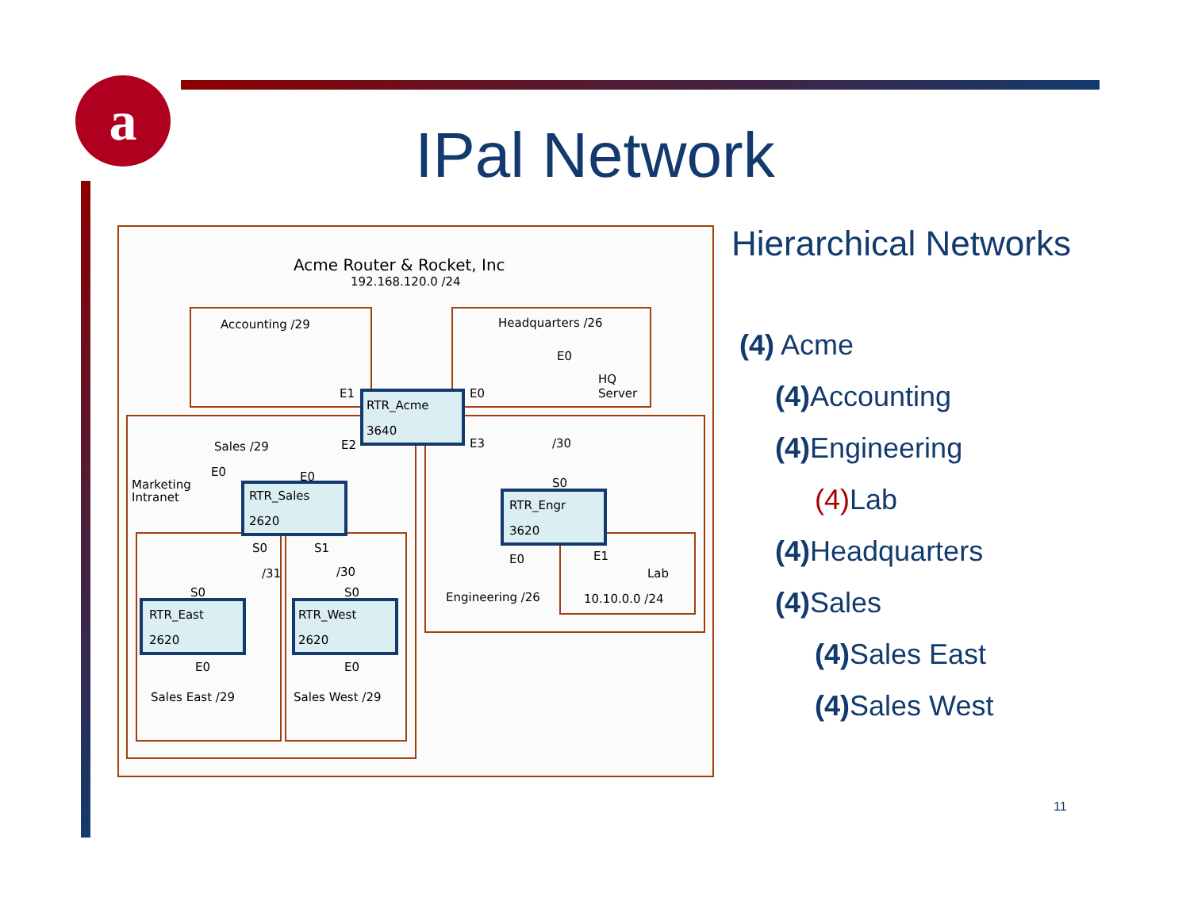a
IPal Network
Acme Router & Rocket, Inc
192.168.120.0 /24
Accounting /29
Headquarters /26
E0
HQ
Server
E1
E0
RTR_Acme
3640
Sales /29
E2
E3
/30
E0
E0
Marketing
Intranet
RTR_Sales
2620
S0
RTR_Engr
3620
S0
S1
E0
E1
/31
/30
Lab
S0
S0
Engineering /26
10.10.0.0 /24
RTR_East
2620
RTR_West
2620
E0
E0
Sales East /29
Sales West /29
Hierarchical Networks
(4) Acme
(4) Accounting
(4) Engineering
(4) Lab
(4) Headquarters
(4) Sales
(4) Sales East
(4) Sales West
11